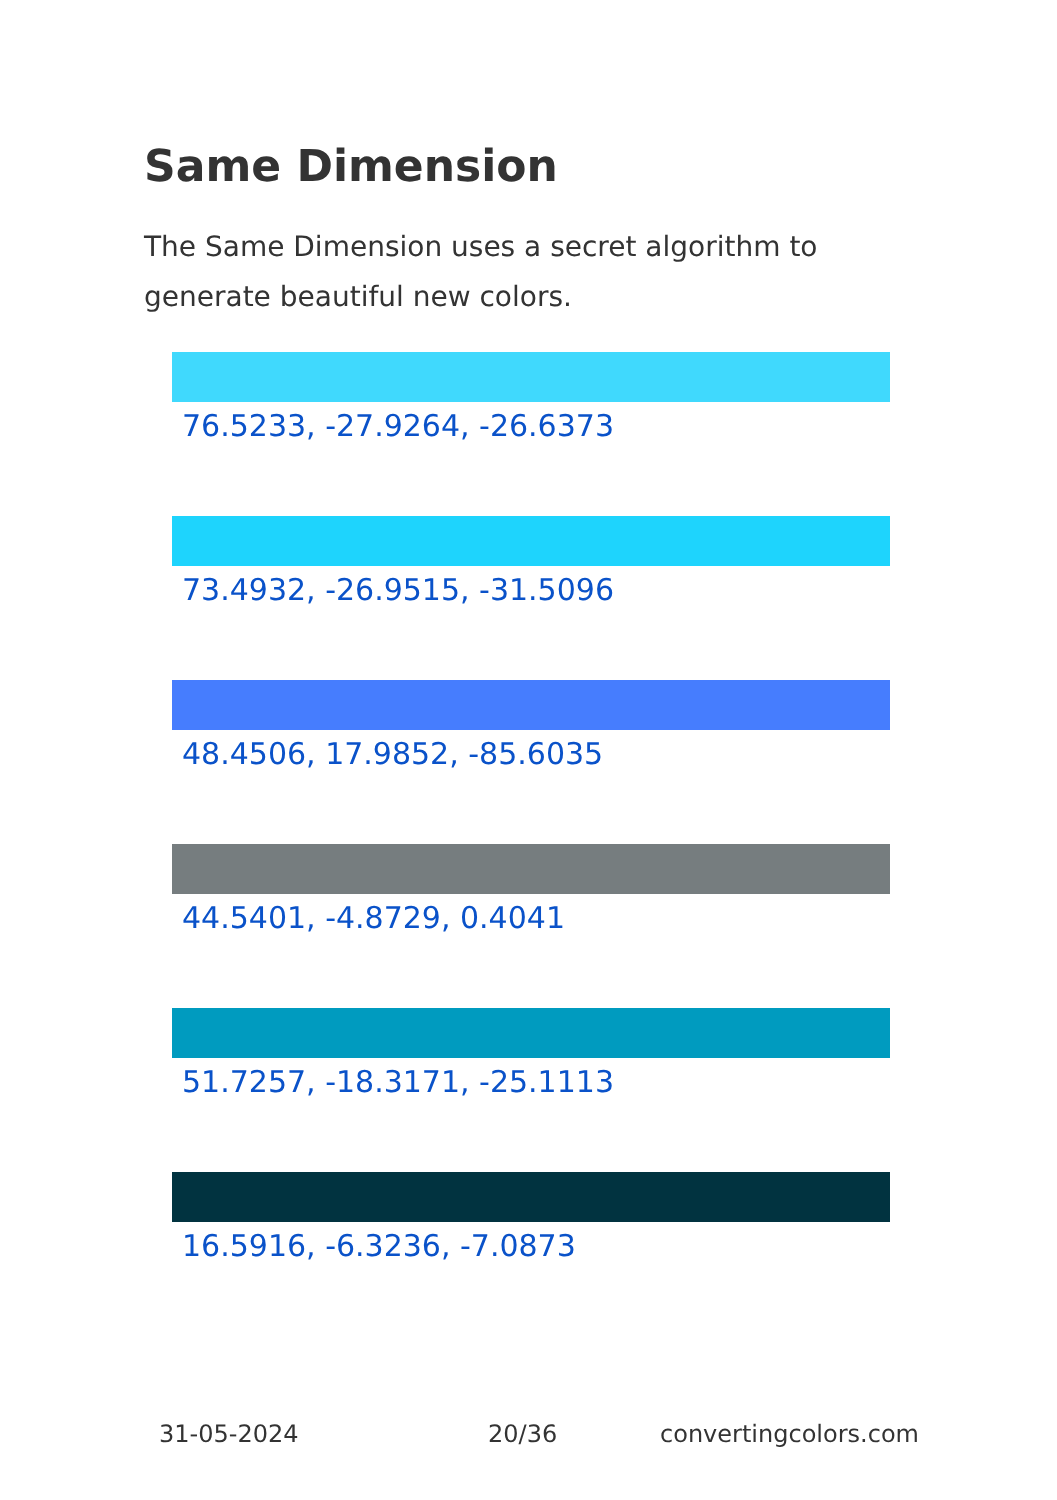Same Dimension
The Same Dimension uses a secret algorithm to generate beautiful new colors.
76.5233, -27.9264, -26.6373
73.4932, -26.9515, -31.5096
48.4506, 17.9852, -85.6035
44.5401, -4.8729, 0.4041
51.7257, -18.3171, -25.1113
16.5916, -6.3236, -7.0873
31-05-2024 20/36 convertingcolors.com